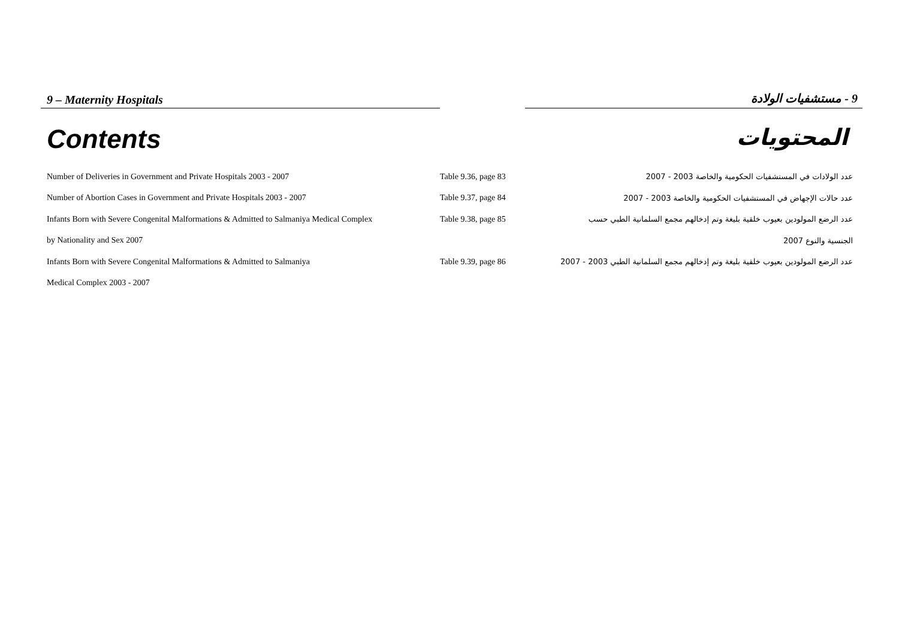9 – Maternity Hospitals 9 - مستشفيات الولادة
Contents
المحتويات
| Number of Deliveries in Government and Private Hospitals 2003 - 2007 | Table 9.36, page 83 | عدد الولادات في المستشفيات الحكومية والخاصة 2003 - 2007 |
| Number of Abortion Cases in Government and Private Hospitals 2003 - 2007 | Table 9.37, page 84 | عدد حالات الإجهاض في المستشفيات الحكومية والخاصة 2003 - 2007 |
| Infants Born with Severe Congenital Malformations & Admitted to Salmaniya Medical Complex | Table 9.38, page 85 | عدد الرضع المولودين بعيوب خلقية بليغة وتم إدخالهم مجمع السلمانية الطبي حسب |
| by Nationality and Sex 2007 | | الجنسية والنوع 2007 |
| Infants Born with Severe Congenital Malformations & Admitted to Salmaniya | Table 9.39, page 86 | عدد الرضع المولودين بعيوب خلقية بليغة وتم إدخالهم مجمع السلمانية الطبي 2003 - 2007 |
| Medical Complex 2003 - 2007 | | |